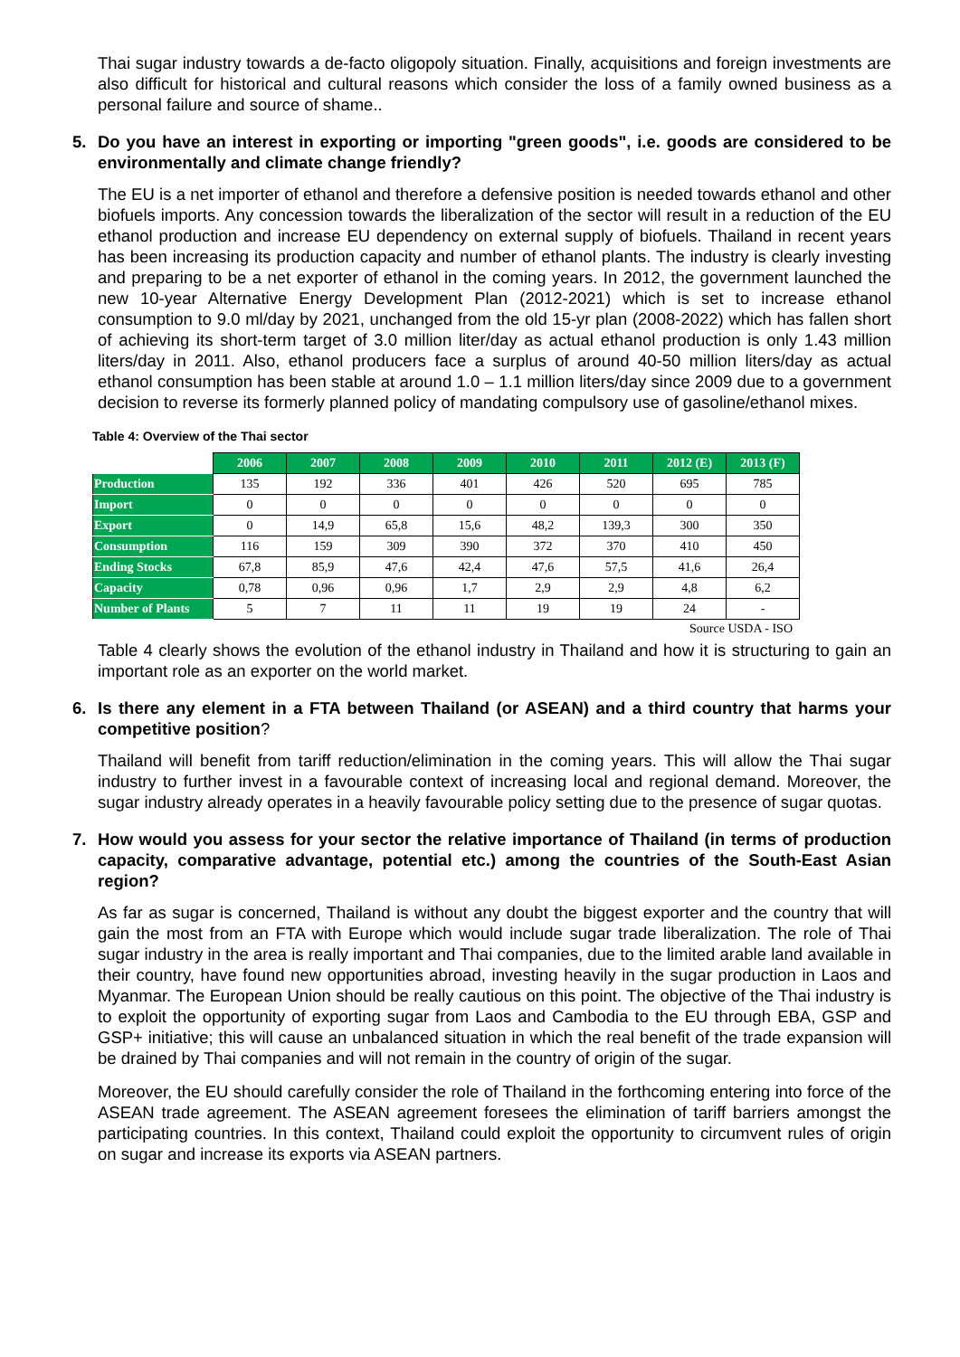Thai sugar industry towards a de-facto oligopoly situation. Finally, acquisitions and foreign investments are also difficult for historical and cultural reasons which consider the loss of a family owned business as a personal failure and source of shame..
5. Do you have an interest in exporting or importing "green goods", i.e. goods are considered to be environmentally and climate change friendly?
The EU is a net importer of ethanol and therefore a defensive position is needed towards ethanol and other biofuels imports. Any concession towards the liberalization of the sector will result in a reduction of the EU ethanol production and increase EU dependency on external supply of biofuels. Thailand in recent years has been increasing its production capacity and number of ethanol plants. The industry is clearly investing and preparing to be a net exporter of ethanol in the coming years. In 2012, the government launched the new 10-year Alternative Energy Development Plan (2012-2021) which is set to increase ethanol consumption to 9.0 ml/day by 2021, unchanged from the old 15-yr plan (2008-2022) which has fallen short of achieving its short-term target of 3.0 million liter/day as actual ethanol production is only 1.43 million liters/day in 2011. Also, ethanol producers face a surplus of around 40-50 million liters/day as actual ethanol consumption has been stable at around 1.0 – 1.1 million liters/day since 2009 due to a government decision to reverse its formerly planned policy of mandating compulsory use of gasoline/ethanol mixes.
Table 4: Overview of the Thai sector
| | 2006 | 2007 | 2008 | 2009 | 2010 | 2011 | 2012 (E) | 2013 (F) |
| --- | --- | --- | --- | --- | --- | --- | --- | --- |
| Production | 135 | 192 | 336 | 401 | 426 | 520 | 695 | 785 |
| Import | 0 | 0 | 0 | 0 | 0 | 0 | 0 | 0 |
| Export | 0 | 14,9 | 65,8 | 15,6 | 48,2 | 139,3 | 300 | 350 |
| Consumption | 116 | 159 | 309 | 390 | 372 | 370 | 410 | 450 |
| Ending Stocks | 67,8 | 85,9 | 47,6 | 42,4 | 47,6 | 57,5 | 41,6 | 26,4 |
| Capacity | 0,78 | 0,96 | 0,96 | 1,7 | 2,9 | 2,9 | 4,8 | 6,2 |
| Number of Plants | 5 | 7 | 11 | 11 | 19 | 19 | 24 | - |
Source USDA - ISO
Table 4 clearly shows the evolution of the ethanol industry in Thailand and how it is structuring to gain an important role as an exporter on the world market.
6. Is there any element in a FTA between Thailand (or ASEAN) and a third country that harms your competitive position?
Thailand will benefit from tariff reduction/elimination in the coming years. This will allow the Thai sugar industry to further invest in a favourable context of increasing local and regional demand. Moreover, the sugar industry already operates in a heavily favourable policy setting due to the presence of sugar quotas.
7. How would you assess for your sector the relative importance of Thailand (in terms of production capacity, comparative advantage, potential etc.) among the countries of the South-East Asian region?
As far as sugar is concerned, Thailand is without any doubt the biggest exporter and the country that will gain the most from an FTA with Europe which would include sugar trade liberalization. The role of Thai sugar industry in the area is really important and Thai companies, due to the limited arable land available in their country, have found new opportunities abroad, investing heavily in the sugar production in Laos and Myanmar. The European Union should be really cautious on this point. The objective of the Thai industry is to exploit the opportunity of exporting sugar from Laos and Cambodia to the EU through EBA, GSP and GSP+ initiative; this will cause an unbalanced situation in which the real benefit of the trade expansion will be drained by Thai companies and will not remain in the country of origin of the sugar.
Moreover, the EU should carefully consider the role of Thailand in the forthcoming entering into force of the ASEAN trade agreement. The ASEAN agreement foresees the elimination of tariff barriers amongst the participating countries. In this context, Thailand could exploit the opportunity to circumvent rules of origin on sugar and increase its exports via ASEAN partners.